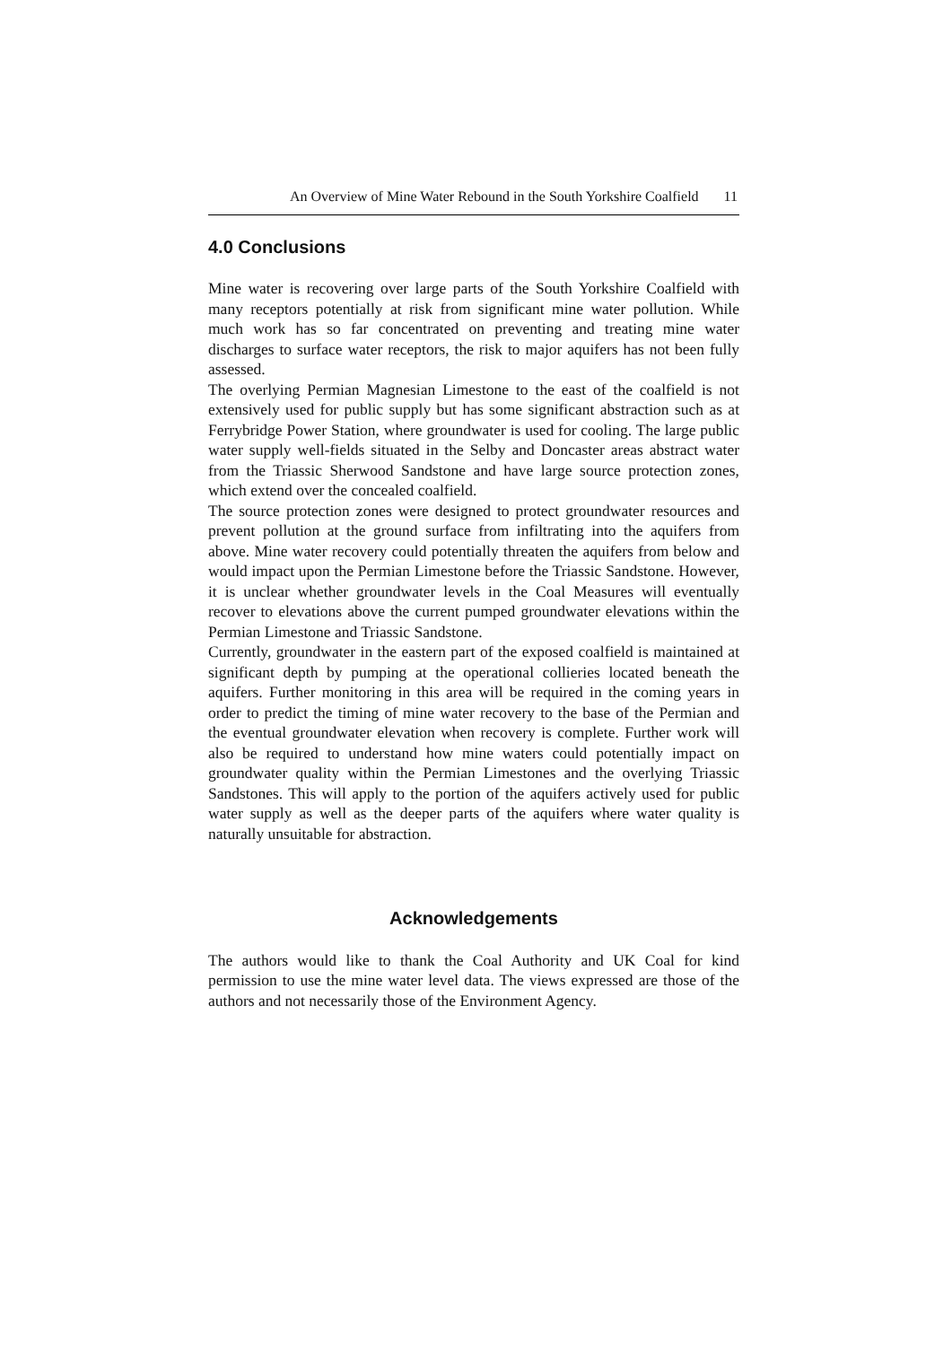An Overview of Mine Water Rebound in the South Yorkshire Coalfield 11
4.0 Conclusions
Mine water is recovering over large parts of the South Yorkshire Coalfield with many receptors potentially at risk from significant mine water pollution. While much work has so far concentrated on preventing and treating mine water discharges to surface water receptors, the risk to major aquifers has not been fully assessed.
The overlying Permian Magnesian Limestone to the east of the coalfield is not extensively used for public supply but has some significant abstraction such as at Ferrybridge Power Station, where groundwater is used for cooling. The large public water supply well-fields situated in the Selby and Doncaster areas abstract water from the Triassic Sherwood Sandstone and have large source protection zones, which extend over the concealed coalfield.
The source protection zones were designed to protect groundwater resources and prevent pollution at the ground surface from infiltrating into the aquifers from above. Mine water recovery could potentially threaten the aquifers from below and would impact upon the Permian Limestone before the Triassic Sandstone. However, it is unclear whether groundwater levels in the Coal Measures will eventually recover to elevations above the current pumped groundwater elevations within the Permian Limestone and Triassic Sandstone.
Currently, groundwater in the eastern part of the exposed coalfield is maintained at significant depth by pumping at the operational collieries located beneath the aquifers. Further monitoring in this area will be required in the coming years in order to predict the timing of mine water recovery to the base of the Permian and the eventual groundwater elevation when recovery is complete. Further work will also be required to understand how mine waters could potentially impact on groundwater quality within the Permian Limestones and the overlying Triassic Sandstones. This will apply to the portion of the aquifers actively used for public water supply as well as the deeper parts of the aquifers where water quality is naturally unsuitable for abstraction.
Acknowledgements
The authors would like to thank the Coal Authority and UK Coal for kind permission to use the mine water level data. The views expressed are those of the authors and not necessarily those of the Environment Agency.